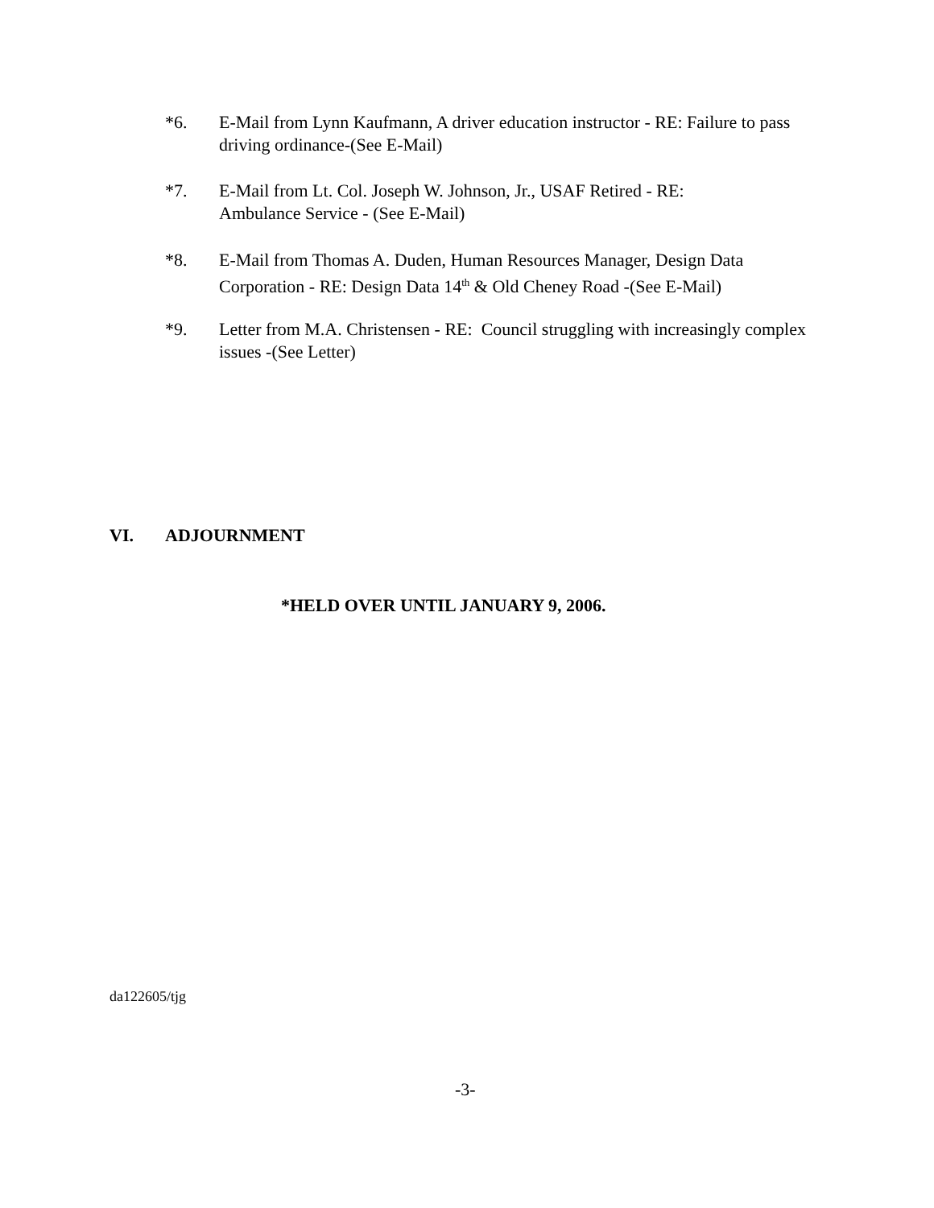*6. E-Mail from Lynn Kaufmann, A driver education instructor - RE: Failure to pass driving ordinance-(See E-Mail)
*7. E-Mail from Lt. Col. Joseph W. Johnson, Jr., USAF Retired - RE:
Ambulance Service - (See E-Mail)
*8. E-Mail from Thomas A. Duden, Human Resources Manager, Design Data Corporation - RE: Design Data 14<sup>th</sup> & Old Cheney Road -(See E-Mail)
*9. Letter from M.A. Christensen - RE: Council struggling with increasingly complex issues -(See Letter)
VI. ADJOURNMENT
*HELD OVER UNTIL JANUARY 9, 2006.
da122605/tjg
-3-